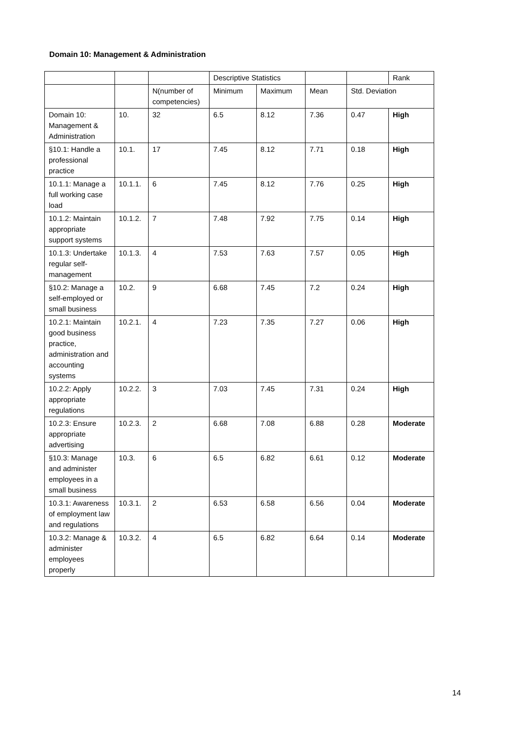Domain 10: Management & Administration
| | | | Descriptive Statistics | | | | Rank |
| | | N(number of competencies) | Minimum | Maximum | Mean | Std. Deviation | |
| Domain 10: Management & Administration | 10. | 32 | 6.5 | 8.12 | 7.36 | 0.47 | High |
| §10.1: Handle a professional practice | 10.1. | 17 | 7.45 | 8.12 | 7.71 | 0.18 | High |
| 10.1.1: Manage a full working case load | 10.1.1. | 6 | 7.45 | 8.12 | 7.76 | 0.25 | High |
| 10.1.2: Maintain appropriate support systems | 10.1.2. | 7 | 7.48 | 7.92 | 7.75 | 0.14 | High |
| 10.1.3: Undertake regular self-management | 10.1.3. | 4 | 7.53 | 7.63 | 7.57 | 0.05 | High |
| §10.2: Manage a self-employed or small business | 10.2. | 9 | 6.68 | 7.45 | 7.2 | 0.24 | High |
| 10.2.1: Maintain good business practice, administration and accounting systems | 10.2.1. | 4 | 7.23 | 7.35 | 7.27 | 0.06 | High |
| 10.2.2: Apply appropriate regulations | 10.2.2. | 3 | 7.03 | 7.45 | 7.31 | 0.24 | High |
| 10.2.3: Ensure appropriate advertising | 10.2.3. | 2 | 6.68 | 7.08 | 6.88 | 0.28 | Moderate |
| §10.3: Manage and administer employees in a small business | 10.3. | 6 | 6.5 | 6.82 | 6.61 | 0.12 | Moderate |
| 10.3.1: Awareness of employment law and regulations | 10.3.1. | 2 | 6.53 | 6.58 | 6.56 | 0.04 | Moderate |
| 10.3.2: Manage & administer employees properly | 10.3.2. | 4 | 6.5 | 6.82 | 6.64 | 0.14 | Moderate |
14